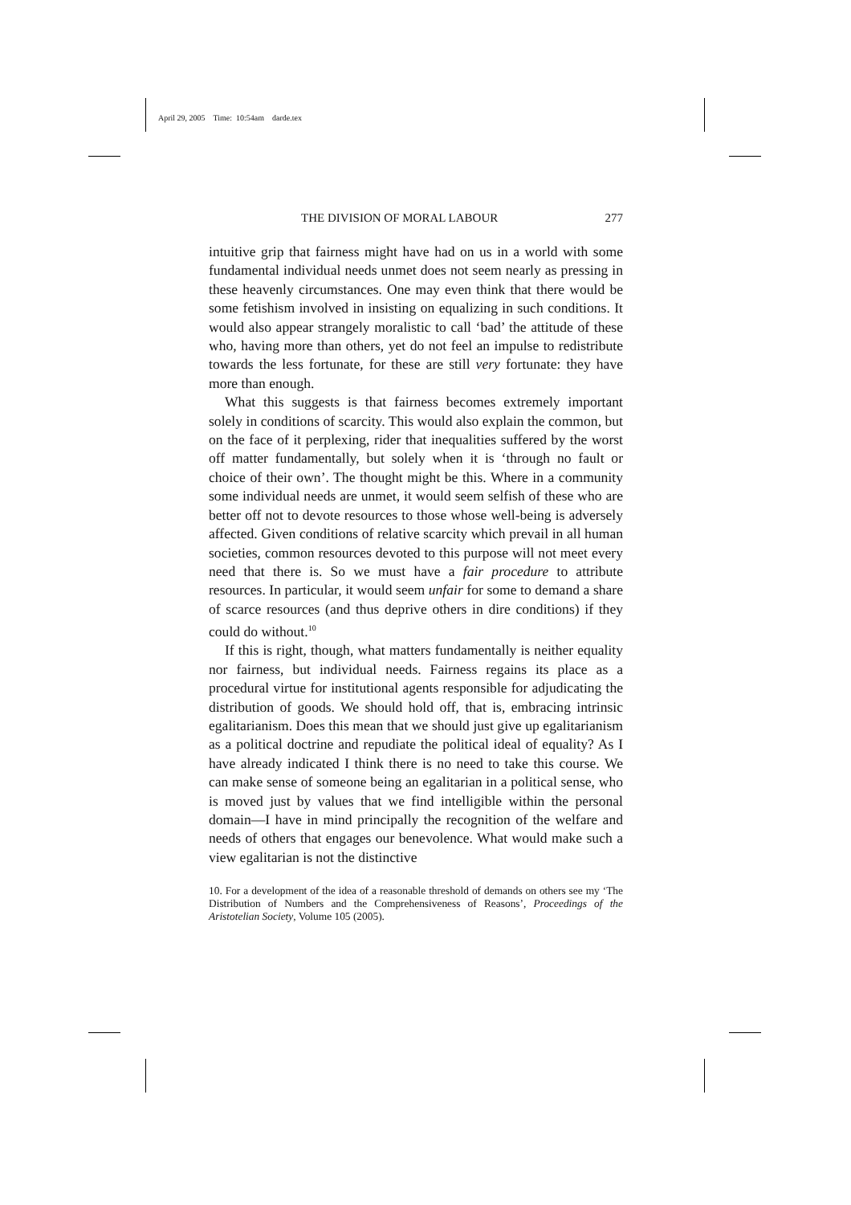April 29, 2005 Time: 10:54am darde.tex
THE DIVISION OF MORAL LABOUR 277
intuitive grip that fairness might have had on us in a world with some fundamental individual needs unmet does not seem nearly as pressing in these heavenly circumstances. One may even think that there would be some fetishism involved in insisting on equalizing in such conditions. It would also appear strangely moralistic to call ‘bad’ the attitude of these who, having more than others, yet do not feel an impulse to redistribute towards the less fortunate, for these are still very fortunate: they have more than enough.
What this suggests is that fairness becomes extremely important solely in conditions of scarcity. This would also explain the common, but on the face of it perplexing, rider that inequalities suffered by the worst off matter fundamentally, but solely when it is ‘through no fault or choice of their own’. The thought might be this. Where in a community some individual needs are unmet, it would seem selfish of these who are better off not to devote resources to those whose well-being is adversely affected. Given conditions of relative scarcity which prevail in all human societies, common resources devoted to this purpose will not meet every need that there is. So we must have a fair procedure to attribute resources. In particular, it would seem unfair for some to demand a share of scarce resources (and thus deprive others in dire conditions) if they could do without.<sup>10</sup>
If this is right, though, what matters fundamentally is neither equality nor fairness, but individual needs. Fairness regains its place as a procedural virtue for institutional agents responsible for adjudicating the distribution of goods. We should hold off, that is, embracing intrinsic egalitarianism. Does this mean that we should just give up egalitarianism as a political doctrine and repudiate the political ideal of equality? As I have already indicated I think there is no need to take this course. We can make sense of someone being an egalitarian in a political sense, who is moved just by values that we find intelligible within the personal domain—I have in mind principally the recognition of the welfare and needs of others that engages our benevolence. What would make such a view egalitarian is not the distinctive
10. For a development of the idea of a reasonable threshold of demands on others see my ‘The Distribution of Numbers and the Comprehensiveness of Reasons’, Proceedings of the Aristotelian Society, Volume 105 (2005).